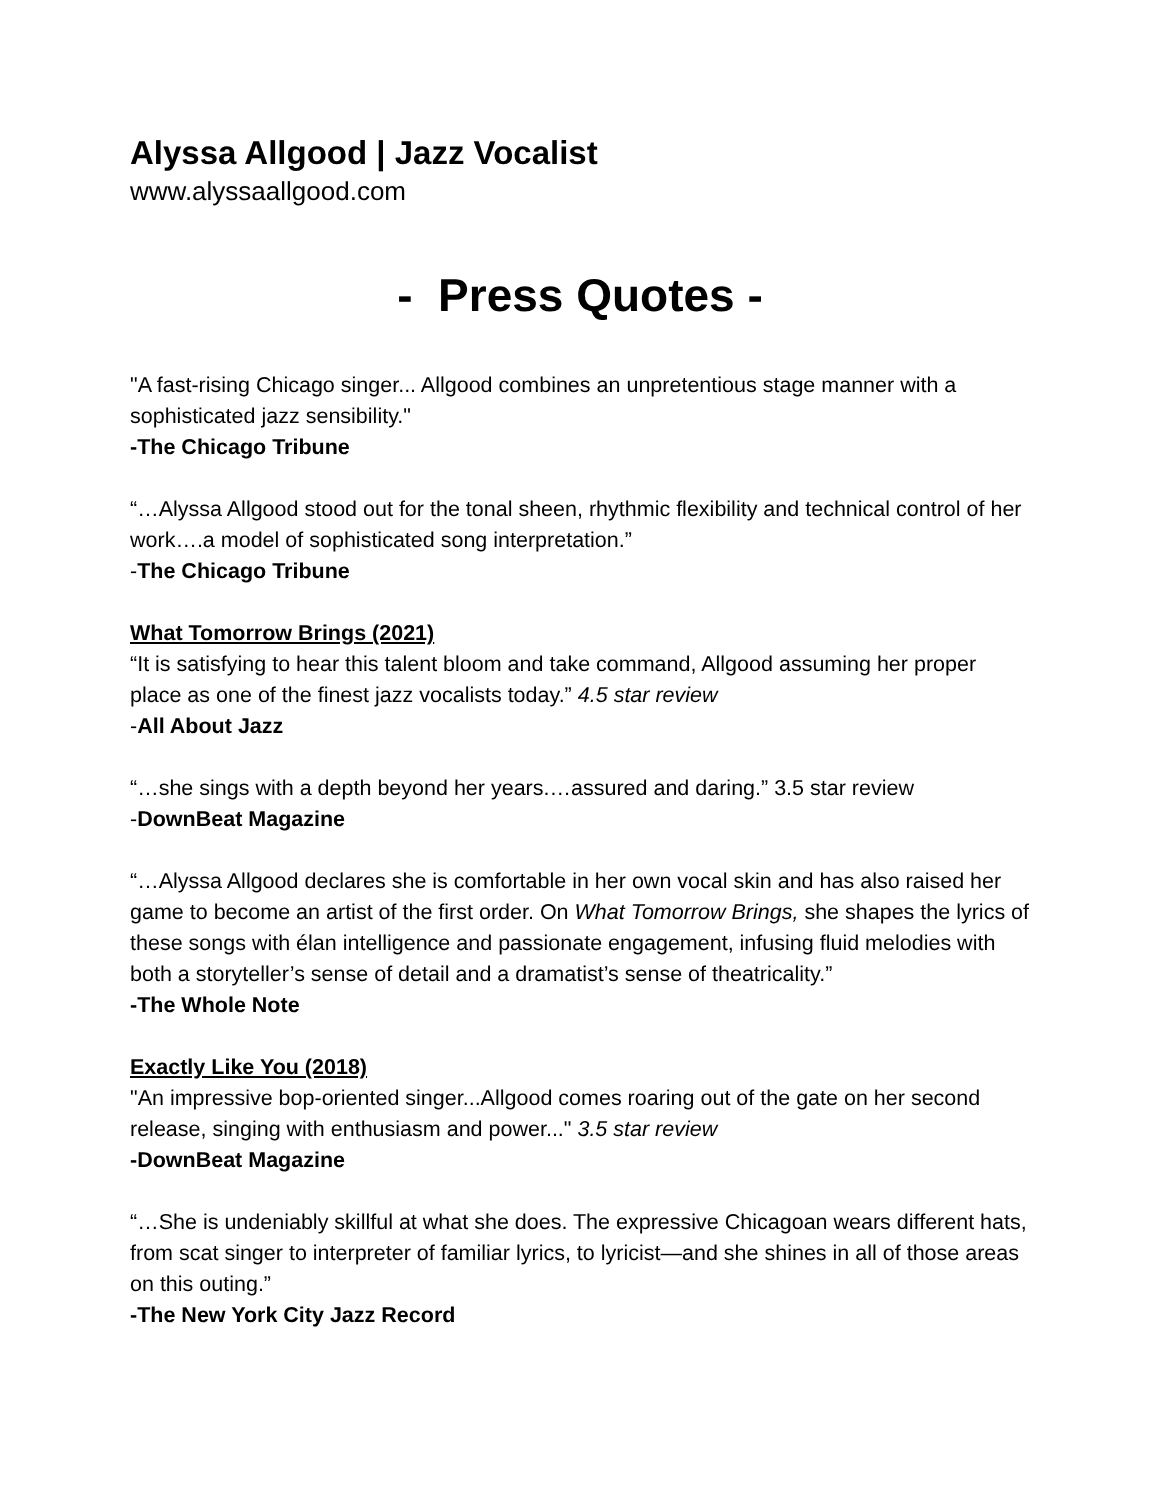Alyssa Allgood | Jazz Vocalist
www.alyssaallgood.com
- Press Quotes -
"A fast-rising Chicago singer... Allgood combines an unpretentious stage manner with a sophisticated jazz sensibility."
-The Chicago Tribune
“…Alyssa Allgood stood out for the tonal sheen, rhythmic flexibility and technical control of her work….a model of sophisticated song interpretation.”
-The Chicago Tribune
What Tomorrow Brings (2021)
“It is satisfying to hear this talent bloom and take command, Allgood assuming her proper place as one of the finest jazz vocalists today.” 4.5 star review
-All About Jazz
“…she sings with a depth beyond her years.…assured and daring.” 3.5 star review
-DownBeat Magazine
“…Alyssa Allgood declares she is comfortable in her own vocal skin and has also raised her game to become an artist of the first order. On What Tomorrow Brings, she shapes the lyrics of these songs with élan intelligence and passionate engagement, infusing fluid melodies with both a storyteller’s sense of detail and a dramatist’s sense of theatricality.”
-The Whole Note
Exactly Like You (2018)
"An impressive bop-oriented singer...Allgood comes roaring out of the gate on her second release, singing with enthusiasm and power..." 3.5 star review
-DownBeat Magazine
“…She is undeniably skillful at what she does. The expressive Chicagoan wears different hats, from scat singer to interpreter of familiar lyrics, to lyricist—and she shines in all of those areas on this outing.”
-The New York City Jazz Record